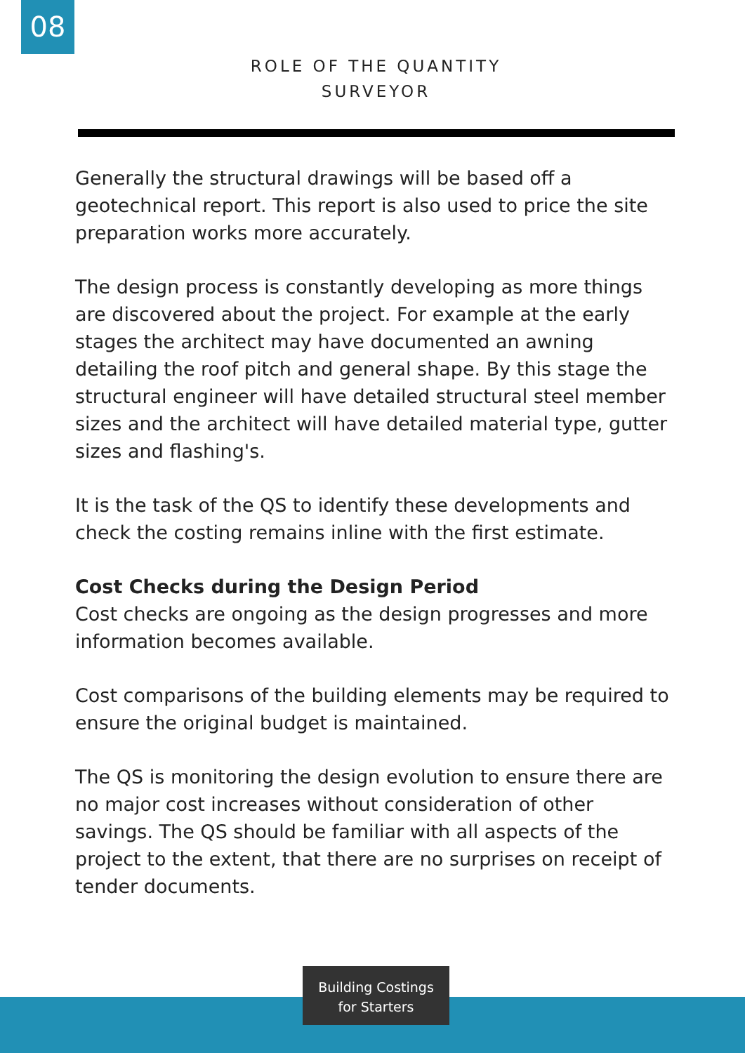08
ROLE OF THE QUANTITY
SURVEYOR
Generally the structural drawings will be based off a geotechnical report. This report is also used to price the site preparation works more accurately.
The design process is constantly developing as more things are discovered about the project. For example at the early stages the architect may have documented an awning detailing the roof pitch and general shape. By this stage the structural engineer will have detailed structural steel member sizes and the architect will have detailed material type, gutter sizes and flashing's.
It is the task of the QS to identify these developments and check the costing remains inline with the first estimate.
Cost Checks during the Design Period
Cost checks are ongoing as the design progresses and more information becomes available.
Cost comparisons of the building elements may be required to ensure the original budget is maintained.
The QS is monitoring the design evolution to ensure there are no major cost increases without consideration of other savings. The QS should be familiar with all aspects of the project to the extent, that there are no surprises on receipt of tender documents.
Building Costings
for Starters